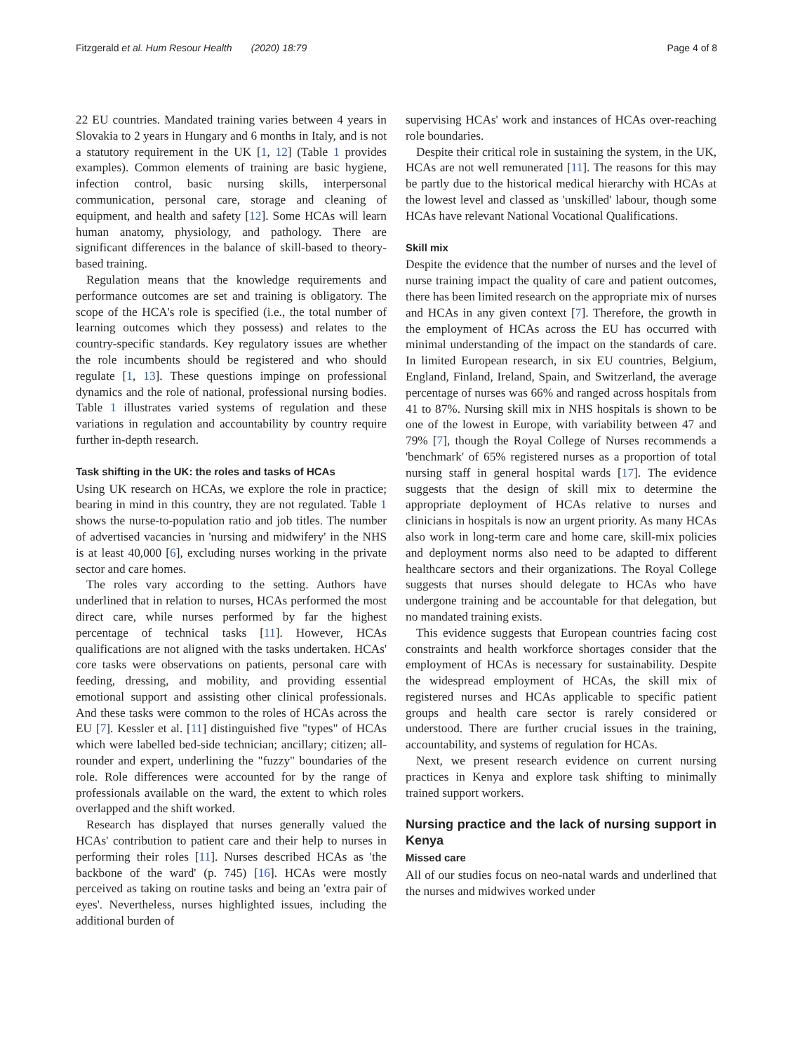Fitzgerald et al. Hum Resour Health (2020) 18:79 Page 4 of 8
22 EU countries. Mandated training varies between 4 years in Slovakia to 2 years in Hungary and 6 months in Italy, and is not a statutory requirement in the UK [1, 12] (Table 1 provides examples). Common elements of training are basic hygiene, infection control, basic nursing skills, interpersonal communication, personal care, storage and cleaning of equipment, and health and safety [12]. Some HCAs will learn human anatomy, physiology, and pathology. There are significant differences in the balance of skill-based to theory-based training.
Regulation means that the knowledge requirements and performance outcomes are set and training is obligatory. The scope of the HCA's role is specified (i.e., the total number of learning outcomes which they possess) and relates to the country-specific standards. Key regulatory issues are whether the role incumbents should be registered and who should regulate [1, 13]. These questions impinge on professional dynamics and the role of national, professional nursing bodies. Table 1 illustrates varied systems of regulation and these variations in regulation and accountability by country require further in-depth research.
Task shifting in the UK: the roles and tasks of HCAs
Using UK research on HCAs, we explore the role in practice; bearing in mind in this country, they are not regulated. Table 1 shows the nurse-to-population ratio and job titles. The number of advertised vacancies in 'nursing and midwifery' in the NHS is at least 40,000 [6], excluding nurses working in the private sector and care homes.
The roles vary according to the setting. Authors have underlined that in relation to nurses, HCAs performed the most direct care, while nurses performed by far the highest percentage of technical tasks [11]. However, HCAs qualifications are not aligned with the tasks undertaken. HCAs' core tasks were observations on patients, personal care with feeding, dressing, and mobility, and providing essential emotional support and assisting other clinical professionals. And these tasks were common to the roles of HCAs across the EU [7]. Kessler et al. [11] distinguished five "types" of HCAs which were labelled bed-side technician; ancillary; citizen; all-rounder and expert, underlining the "fuzzy" boundaries of the role. Role differences were accounted for by the range of professionals available on the ward, the extent to which roles overlapped and the shift worked.
Research has displayed that nurses generally valued the HCAs' contribution to patient care and their help to nurses in performing their roles [11]. Nurses described HCAs as 'the backbone of the ward' (p. 745) [16]. HCAs were mostly perceived as taking on routine tasks and being an 'extra pair of eyes'. Nevertheless, nurses highlighted issues, including the additional burden of
supervising HCAs' work and instances of HCAs over-reaching role boundaries.
Despite their critical role in sustaining the system, in the UK, HCAs are not well remunerated [11]. The reasons for this may be partly due to the historical medical hierarchy with HCAs at the lowest level and classed as 'unskilled' labour, though some HCAs have relevant National Vocational Qualifications.
Skill mix
Despite the evidence that the number of nurses and the level of nurse training impact the quality of care and patient outcomes, there has been limited research on the appropriate mix of nurses and HCAs in any given context [7]. Therefore, the growth in the employment of HCAs across the EU has occurred with minimal understanding of the impact on the standards of care. In limited European research, in six EU countries, Belgium, England, Finland, Ireland, Spain, and Switzerland, the average percentage of nurses was 66% and ranged across hospitals from 41 to 87%. Nursing skill mix in NHS hospitals is shown to be one of the lowest in Europe, with variability between 47 and 79% [7], though the Royal College of Nurses recommends a 'benchmark' of 65% registered nurses as a proportion of total nursing staff in general hospital wards [17]. The evidence suggests that the design of skill mix to determine the appropriate deployment of HCAs relative to nurses and clinicians in hospitals is now an urgent priority. As many HCAs also work in long-term care and home care, skill-mix policies and deployment norms also need to be adapted to different healthcare sectors and their organizations. The Royal College suggests that nurses should delegate to HCAs who have undergone training and be accountable for that delegation, but no mandated training exists.
This evidence suggests that European countries facing cost constraints and health workforce shortages consider that the employment of HCAs is necessary for sustainability. Despite the widespread employment of HCAs, the skill mix of registered nurses and HCAs applicable to specific patient groups and health care sector is rarely considered or understood. There are further crucial issues in the training, accountability, and systems of regulation for HCAs.
Next, we present research evidence on current nursing practices in Kenya and explore task shifting to minimally trained support workers.
Nursing practice and the lack of nursing support in Kenya
Missed care
All of our studies focus on neo-natal wards and underlined that the nurses and midwives worked under